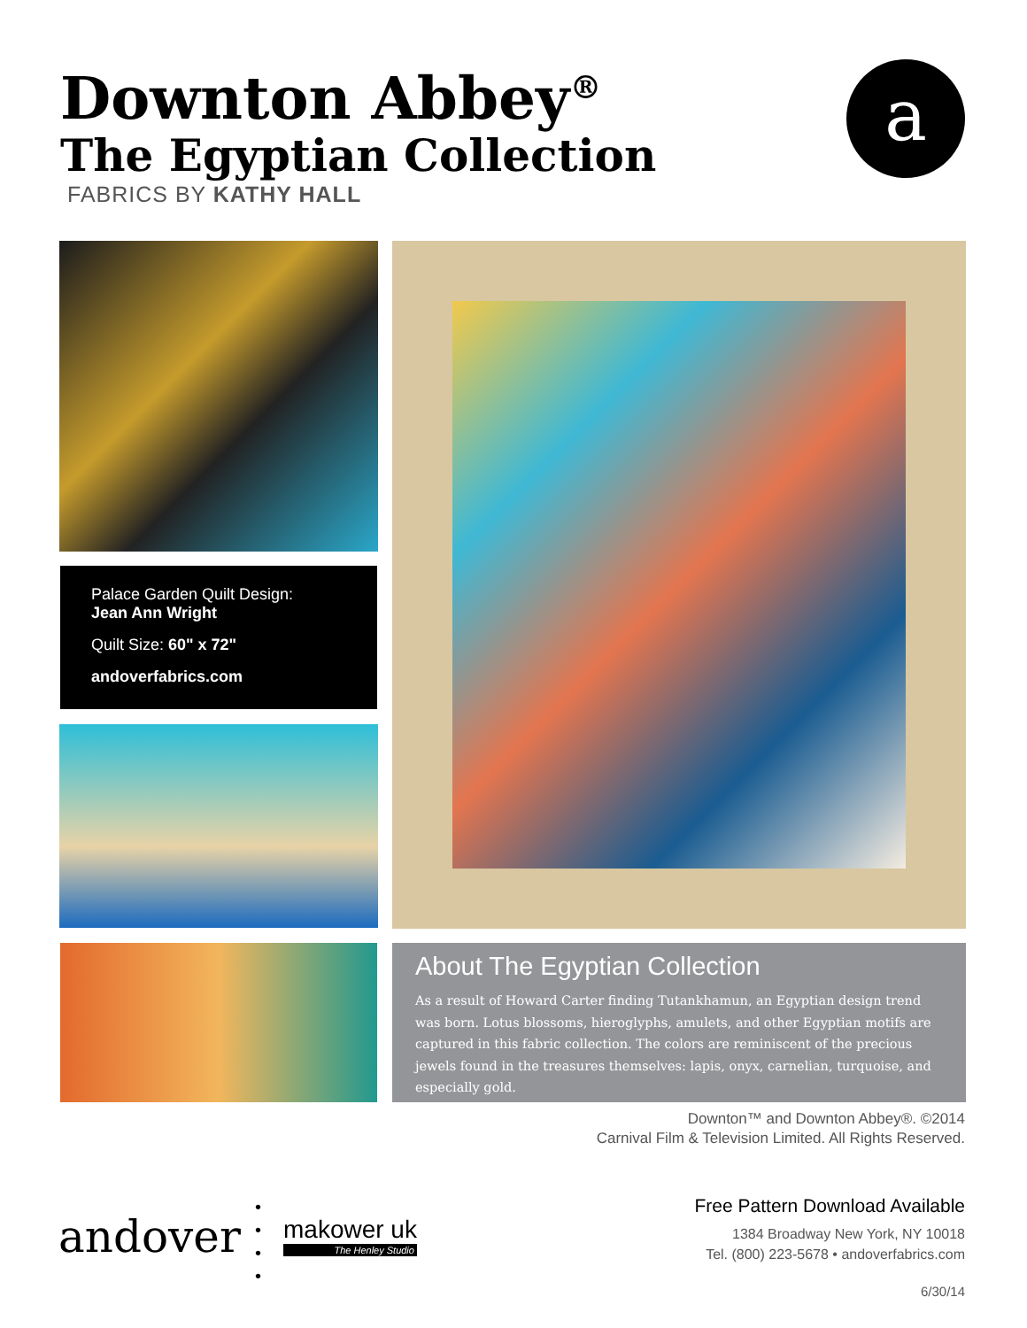Downton Abbey<sup>®</sup>
The Egyptian Collection
FABRICS BY KATHY HALL
a
Palace Garden Quilt Design:
Jean Ann Wright
Quilt Size: 60" x 72"
andoverfabrics.com
About The Egyptian Collection
As a result of Howard Carter finding Tutankhamun, an Egyptian design trend was born. Lotus blossoms, hieroglyphs, amulets, and other Egyptian motifs are captured in this fabric collection. The colors are reminiscent of the precious jewels found in the treasures themselves: lapis, onyx, carnelian, turquoise, and especially gold.
Downton™ and Downton Abbey®. ©2014
Carnival Film & Television Limited. All Rights Reserved.
andover
•
•
•
•
makower uk
The Henley Studio
Free Pattern Download Available
1384 Broadway New York, NY 10018
Tel. (800) 223-5678 • andoverfabrics.com
6/30/14